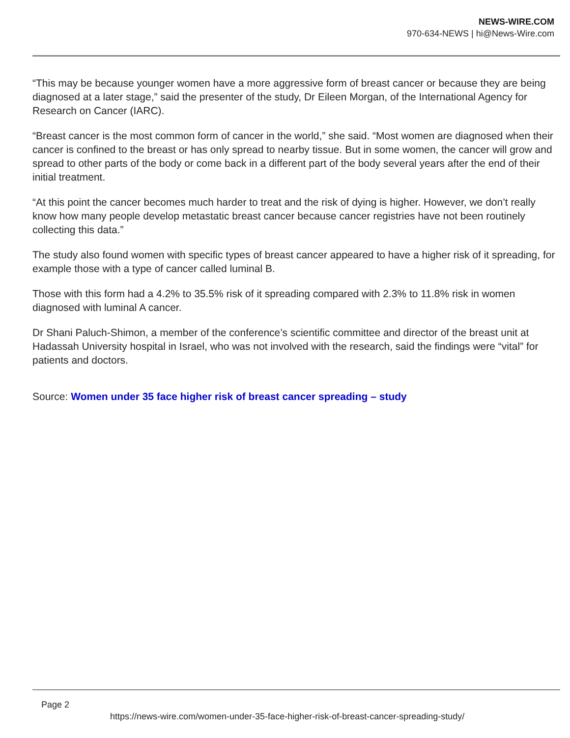NEWS-WIRE.COM
970-634-NEWS | hi@News-Wire.com
“This may be because younger women have a more aggressive form of breast cancer or because they are being diagnosed at a later stage,” said the presenter of the study, Dr Eileen Morgan, of the International Agency for Research on Cancer (IARC).
“Breast cancer is the most common form of cancer in the world,” she said. “Most women are diagnosed when their cancer is confined to the breast or has only spread to nearby tissue. But in some women, the cancer will grow and spread to other parts of the body or come back in a different part of the body several years after the end of their initial treatment.
“At this point the cancer becomes much harder to treat and the risk of dying is higher. However, we don’t really know how many people develop metastatic breast cancer because cancer registries have not been routinely collecting this data.”
The study also found women with specific types of breast cancer appeared to have a higher risk of it spreading, for example those with a type of cancer called luminal B.
Those with this form had a 4.2% to 35.5% risk of it spreading compared with 2.3% to 11.8% risk in women diagnosed with luminal A cancer.
Dr Shani Paluch-Shimon, a member of the conference’s scientific committee and director of the breast unit at Hadassah University hospital in Israel, who was not involved with the research, said the findings were “vital” for patients and doctors.
Source: Women under 35 face higher risk of breast cancer spreading – study
Page 2
https://news-wire.com/women-under-35-face-higher-risk-of-breast-cancer-spreading-study/